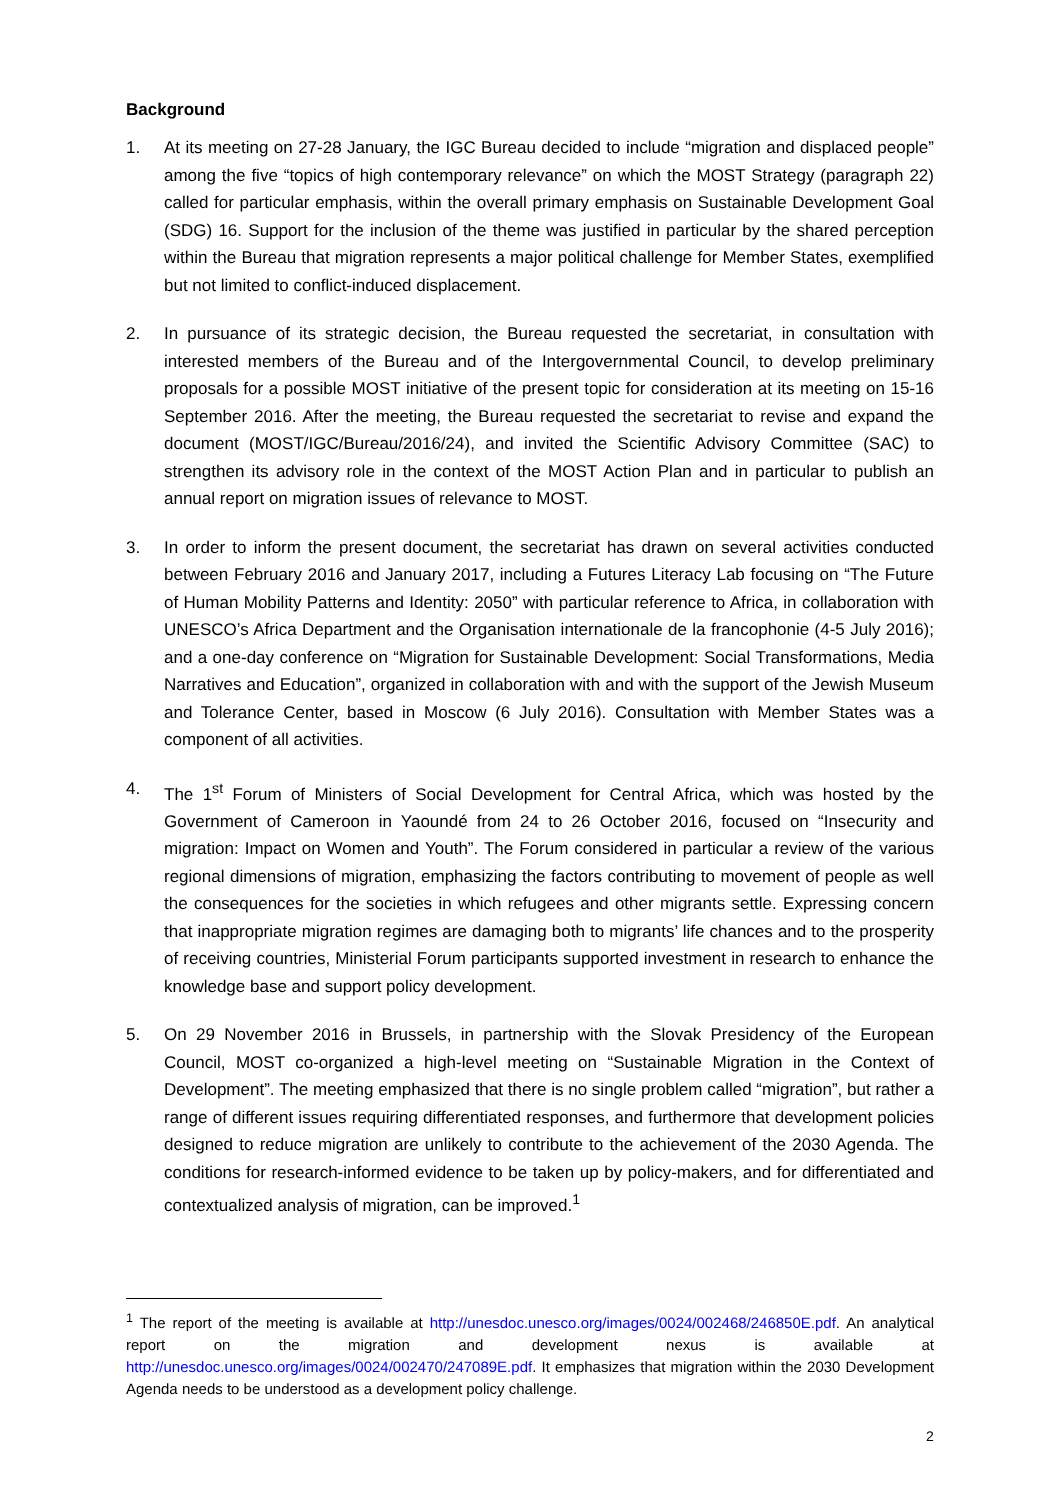Background
1. At its meeting on 27-28 January, the IGC Bureau decided to include “migration and displaced people” among the five “topics of high contemporary relevance” on which the MOST Strategy (paragraph 22) called for particular emphasis, within the overall primary emphasis on Sustainable Development Goal (SDG) 16. Support for the inclusion of the theme was justified in particular by the shared perception within the Bureau that migration represents a major political challenge for Member States, exemplified but not limited to conflict-induced displacement.
2. In pursuance of its strategic decision, the Bureau requested the secretariat, in consultation with interested members of the Bureau and of the Intergovernmental Council, to develop preliminary proposals for a possible MOST initiative of the present topic for consideration at its meeting on 15-16 September 2016. After the meeting, the Bureau requested the secretariat to revise and expand the document (MOST/IGC/Bureau/2016/24), and invited the Scientific Advisory Committee (SAC) to strengthen its advisory role in the context of the MOST Action Plan and in particular to publish an annual report on migration issues of relevance to MOST.
3. In order to inform the present document, the secretariat has drawn on several activities conducted between February 2016 and January 2017, including a Futures Literacy Lab focusing on “The Future of Human Mobility Patterns and Identity: 2050” with particular reference to Africa, in collaboration with UNESCO’s Africa Department and the Organisation internationale de la francophonie (4-5 July 2016); and a one-day conference on “Migration for Sustainable Development: Social Transformations, Media Narratives and Education”, organized in collaboration with and with the support of the Jewish Museum and Tolerance Center, based in Moscow (6 July 2016). Consultation with Member States was a component of all activities.
4. The 1<sup>st</sup> Forum of Ministers of Social Development for Central Africa, which was hosted by the Government of Cameroon in Yaoundé from 24 to 26 October 2016, focused on “Insecurity and migration: Impact on Women and Youth”. The Forum considered in particular a review of the various regional dimensions of migration, emphasizing the factors contributing to movement of people as well the consequences for the societies in which refugees and other migrants settle. Expressing concern that inappropriate migration regimes are damaging both to migrants’ life chances and to the prosperity of receiving countries, Ministerial Forum participants supported investment in research to enhance the knowledge base and support policy development.
5. On 29 November 2016 in Brussels, in partnership with the Slovak Presidency of the European Council, MOST co-organized a high-level meeting on “Sustainable Migration in the Context of Development”. The meeting emphasized that there is no single problem called “migration”, but rather a range of different issues requiring differentiated responses, and furthermore that development policies designed to reduce migration are unlikely to contribute to the achievement of the 2030 Agenda. The conditions for research-informed evidence to be taken up by policy-makers, and for differentiated and contextualized analysis of migration, can be improved.<sup>1</sup>
<sup>1</sup> The report of the meeting is available at http://unesdoc.unesco.org/images/0024/002468/246850E.pdf. An analytical report on the migration and development nexus is available at http://unesdoc.unesco.org/images/0024/002470/247089E.pdf. It emphasizes that migration within the 2030 Development Agenda needs to be understood as a development policy challenge.
2